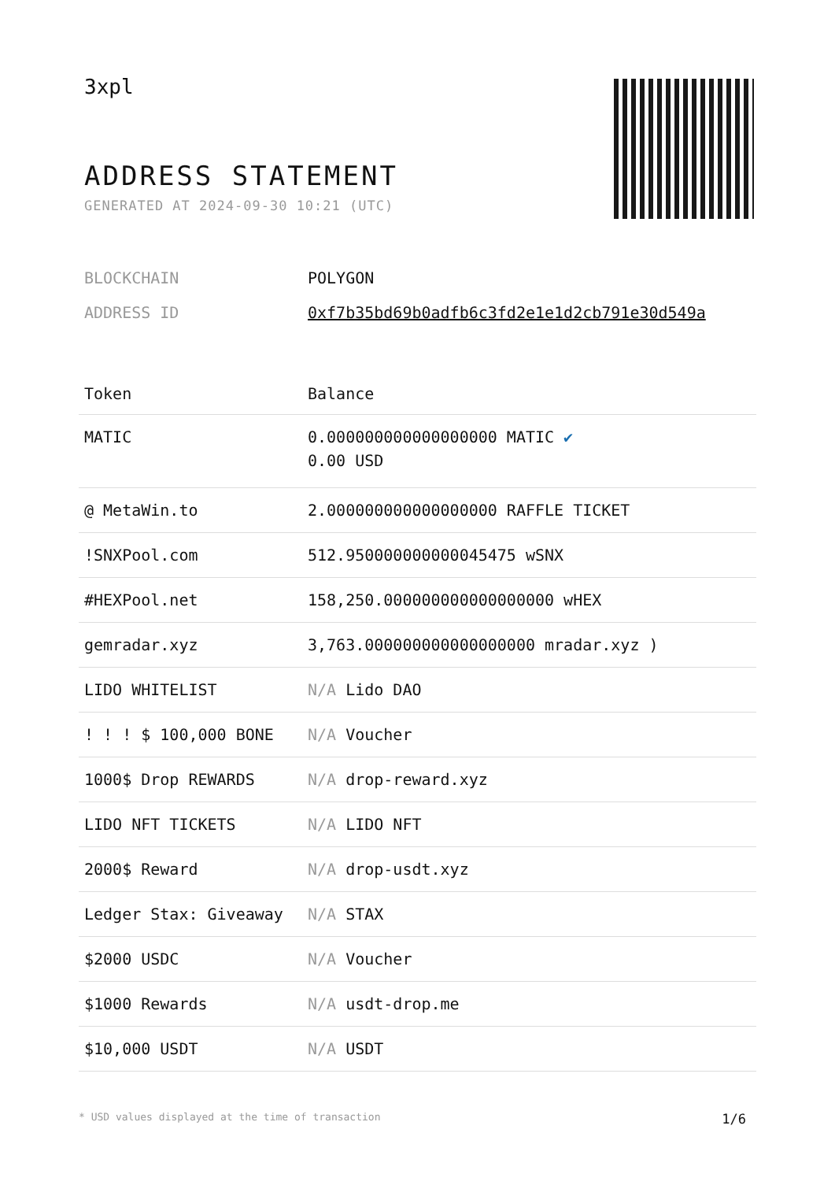3xpl
ADDRESS STATEMENT
GENERATED AT 2024-09-30 10:21 (UTC)
| BLOCKCHAIN | POLYGON |
| ADDRESS ID | 0xf7b35bd69b0adfb6c3fd2e1e1d2cb791e30d549a |
| Token | Balance |
| --- | --- |
| MATIC | 0.000000000000000000 MATIC ✔ 0.00 USD |
| @ MetaWin.to | 2.000000000000000000 RAFFLE TICKET |
| !SNXPool.com | 512.950000000000045475 wSNX |
| #HEXPool.net | 158,250.000000000000000000 wHEX |
| gemradar.xyz | 3,763.000000000000000000 mradar.xyz ) |
| LIDO WHITELIST | N/A Lido DAO |
| ! ! ! $ 100,000 BONE | N/A Voucher |
| 1000$ Drop REWARDS | N/A drop-reward.xyz |
| LIDO NFT TICKETS | N/A LIDO NFT |
| 2000$ Reward | N/A drop-usdt.xyz |
| Ledger Stax: Giveaway | N/A STAX |
| $2000 USDC | N/A Voucher |
| $1000 Rewards | N/A usdt-drop.me |
| $10,000 USDT | N/A USDT |
* USD values displayed at the time of transaction 1/6